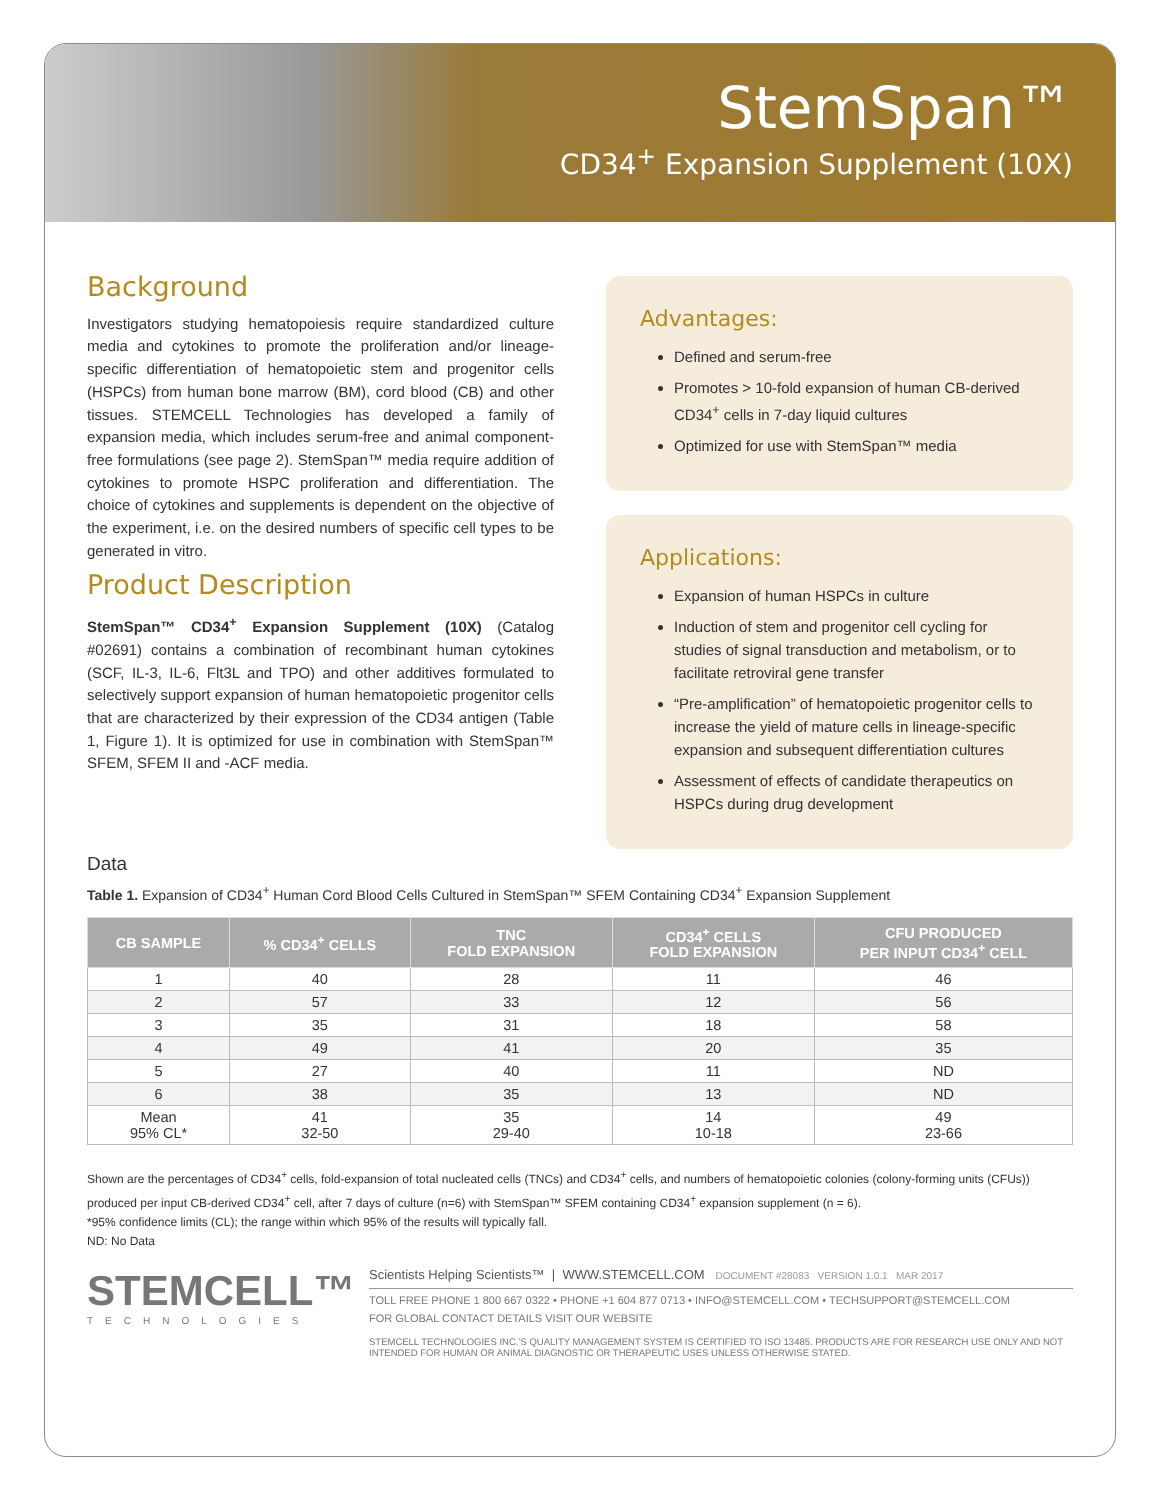StemSpan™
CD34<sup>+</sup> Expansion Supplement (10X)
Background
Investigators studying hematopoiesis require standardized culture media and cytokines to promote the proliferation and/or lineage-specific differentiation of hematopoietic stem and progenitor cells (HSPCs) from human bone marrow (BM), cord blood (CB) and other tissues. STEMCELL Technologies has developed a family of expansion media, which includes serum-free and animal component-free formulations (see page 2). StemSpan™ media require addition of cytokines to promote HSPC proliferation and differentiation. The choice of cytokines and supplements is dependent on the objective of the experiment, i.e. on the desired numbers of specific cell types to be generated in vitro.
Product Description
StemSpan™ CD34<sup>+</sup> Expansion Supplement (10X) (Catalog #02691) contains a combination of recombinant human cytokines (SCF, IL-3, IL-6, Flt3L and TPO) and other additives formulated to selectively support expansion of human hematopoietic progenitor cells that are characterized by their expression of the CD34 antigen (Table 1, Figure 1). It is optimized for use in combination with StemSpan™ SFEM, SFEM II and -ACF media.
Advantages:
Defined and serum-free
Promotes > 10-fold expansion of human CB-derived CD34<sup>+</sup> cells in 7-day liquid cultures
Optimized for use with StemSpan™ media
Applications:
Expansion of human HSPCs in culture
Induction of stem and progenitor cell cycling for studies of signal transduction and metabolism, or to facilitate retroviral gene transfer
“Pre-amplification” of hematopoietic progenitor cells to increase the yield of mature cells in lineage-specific expansion and subsequent differentiation cultures
Assessment of effects of candidate therapeutics on HSPCs during drug development
Data
Table 1. Expansion of CD34<sup>+</sup> Human Cord Blood Cells Cultured in StemSpan™ SFEM Containing CD34<sup>+</sup> Expansion Supplement
| CB SAMPLE | % CD34<sup>+</sup> CELLS | TNC FOLD EXPANSION | CD34<sup>+</sup> CELLS FOLD EXPANSION | CFU PRODUCED PER INPUT CD34<sup>+</sup> CELL |
| --- | --- | --- | --- | --- |
| 1 | 40 | 28 | 11 | 46 |
| 2 | 57 | 33 | 12 | 56 |
| 3 | 35 | 31 | 18 | 58 |
| 4 | 49 | 41 | 20 | 35 |
| 5 | 27 | 40 | 11 | ND |
| 6 | 38 | 35 | 13 | ND |
| Mean 95% CL* | 41 32-50 | 35 29-40 | 14 10-18 | 49 23-66 |
Shown are the percentages of CD34<sup>+</sup> cells, fold-expansion of total nucleated cells (TNCs) and CD34<sup>+</sup> cells, and numbers of hematopoietic colonies (colony-forming units (CFUs)) produced per input CB-derived CD34<sup>+</sup> cell, after 7 days of culture (n=6) with StemSpan™ SFEM containing CD34<sup>+</sup> expansion supplement (n = 6).
*95% confidence limits (CL); the range within which 95% of the results will typically fall.
ND: No Data
STEMCELL™
TECHNOLOGIES
Scientists Helping Scientists™ | WWW.STEMCELL.COM DOCUMENT #28083 VERSION 1.0.1 MAR 2017
TOLL FREE PHONE 1 800 667 0322 • PHONE +1 604 877 0713 • INFO@STEMCELL.COM • TECHSUPPORT@STEMCELL.COM
FOR GLOBAL CONTACT DETAILS VISIT OUR WEBSITE
STEMCELL TECHNOLOGIES INC.’S QUALITY MANAGEMENT SYSTEM IS CERTIFIED TO ISO 13485. PRODUCTS ARE FOR RESEARCH USE ONLY AND NOT INTENDED FOR HUMAN OR ANIMAL DIAGNOSTIC OR THERAPEUTIC USES UNLESS OTHERWISE STATED.